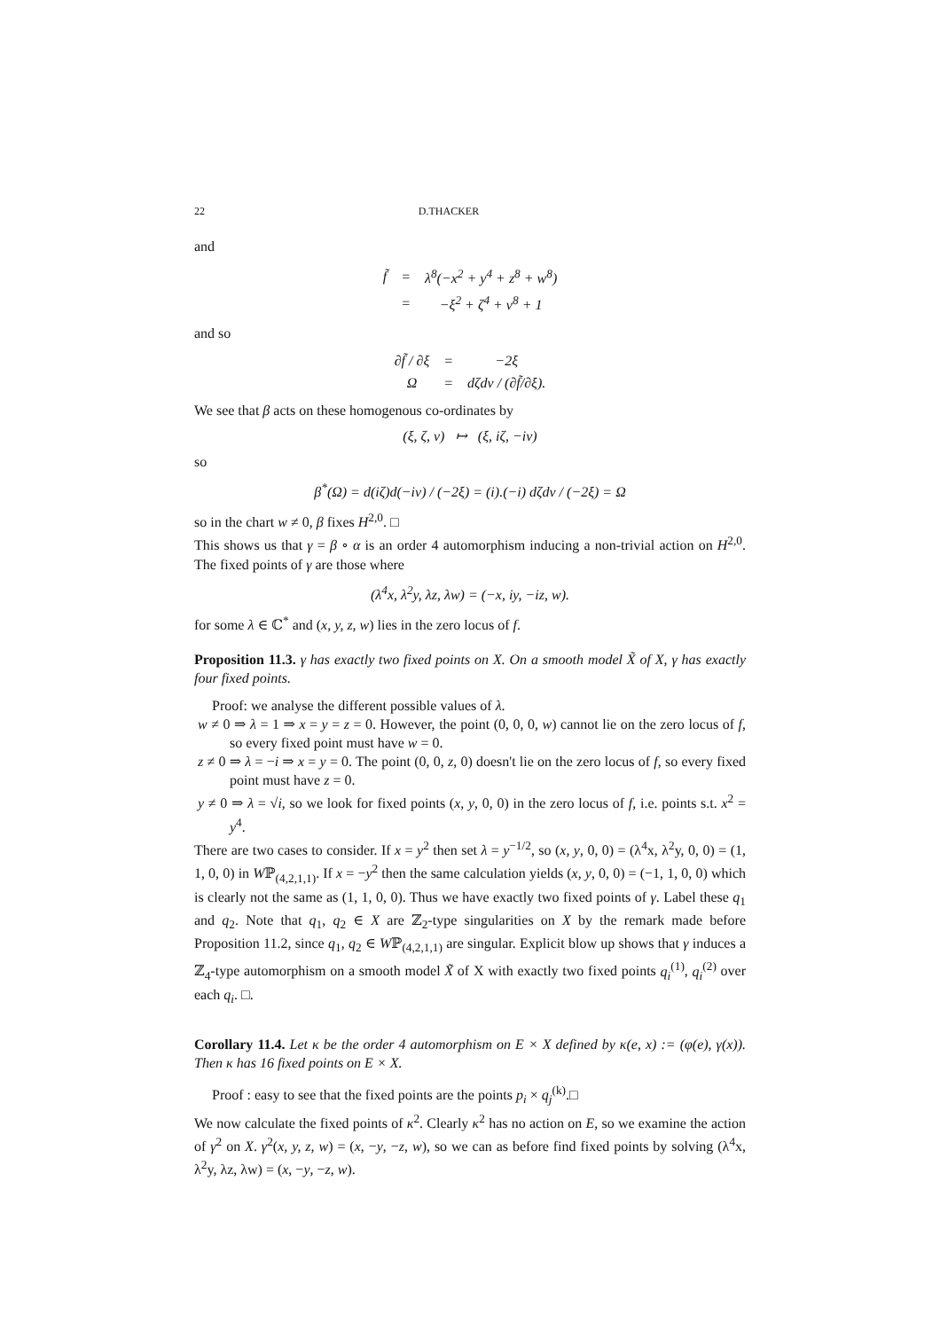22 D.THACKER
and
| f̃ | = | λ<sup>8</sup>(−x<sup>2</sup> + y<sup>4</sup> + z<sup>8</sup> + w<sup>8</sup>) |
| | = | −ξ<sup>2</sup> + ζ<sup>4</sup> + ν<sup>8</sup> + 1 |
and so
| ∂f̃ / ∂ξ | = | −2ξ |
| Ω | = | dζdν / (∂f̃/∂ξ). |
We see that β acts on these homogenous co-ordinates by
(ξ, ζ, ν) ↦ (ξ, iζ, −iν)
so
β<sup>*</sup>(Ω) = d(iζ)d(−iν) / (−2ξ) = (i).(−i) dζdν / (−2ξ) = Ω
so in the chart w ≠ 0, β fixes H<sup>2,0</sup>. □
This shows us that γ = β ∘ α is an order 4 automorphism inducing a non-trivial action on H<sup>2,0</sup>. The fixed points of γ are those where
(λ<sup>4</sup>x, λ<sup>2</sup>y, λz, λw) = (−x, iy, −iz, w).
for some λ ∈ ℂ<sup>*</sup> and (x, y, z, w) lies in the zero locus of f.
Proposition 11.3. γ has exactly two fixed points on X. On a smooth model X̃ of X, γ has exactly four fixed points.
Proof: we analyse the different possible values of λ.
w ≠ 0 ⇒ λ = 1 ⇒ x = y = z = 0. However, the point (0, 0, 0, w) cannot lie on the zero locus of f, so every fixed point must have w = 0.
z ≠ 0 ⇒ λ = −i ⇒ x = y = 0. The point (0, 0, z, 0) doesn't lie on the zero locus of f, so every fixed point must have z = 0.
y ≠ 0 ⇒ λ = √i, so we look for fixed points (x, y, 0, 0) in the zero locus of f, i.e. points s.t. x<sup>2</sup> = y<sup>4</sup>.
There are two cases to consider. If x = y<sup>2</sup> then set λ = y<sup>−1/2</sup>, so (x, y, 0, 0) = (λ<sup>4</sup>x, λ<sup>2</sup>y, 0, 0) = (1, 1, 0, 0) in Wℙ<sub>(4,2,1,1)</sub>. If x = −y<sup>2</sup> then the same calculation yields (x, y, 0, 0) = (−1, 1, 0, 0) which is clearly not the same as (1, 1, 0, 0). Thus we have exactly two fixed points of γ. Label these q<sub>1</sub> and q<sub>2</sub>. Note that q<sub>1</sub>, q<sub>2</sub> ∈ X are ℤ<sub>2</sub>-type singularities on X by the remark made before Proposition 11.2, since q<sub>1</sub>, q<sub>2</sub> ∈ Wℙ<sub>(4,2,1,1)</sub> are singular. Explicit blow up shows that γ induces a ℤ<sub>4</sub>-type automorphism on a smooth model X̃ of X with exactly two fixed points q<sub>i</sub><sup>(1)</sup>, q<sub>i</sub><sup>(2)</sup> over each q<sub>i</sub>. □.
Corollary 11.4. Let κ be the order 4 automorphism on E × X defined by κ(e, x) := (φ(e), γ(x)). Then κ has 16 fixed points on E × X.
Proof : easy to see that the fixed points are the points p<sub>i</sub> × q<sub>j</sub><sup>(k)</sup>.□
We now calculate the fixed points of κ<sup>2</sup>. Clearly κ<sup>2</sup> has no action on E, so we examine the action of γ<sup>2</sup> on X. γ<sup>2</sup>(x, y, z, w) = (x, −y, −z, w), so we can as before find fixed points by solving (λ<sup>4</sup>x, λ<sup>2</sup>y, λz, λw) = (x, −y, −z, w).